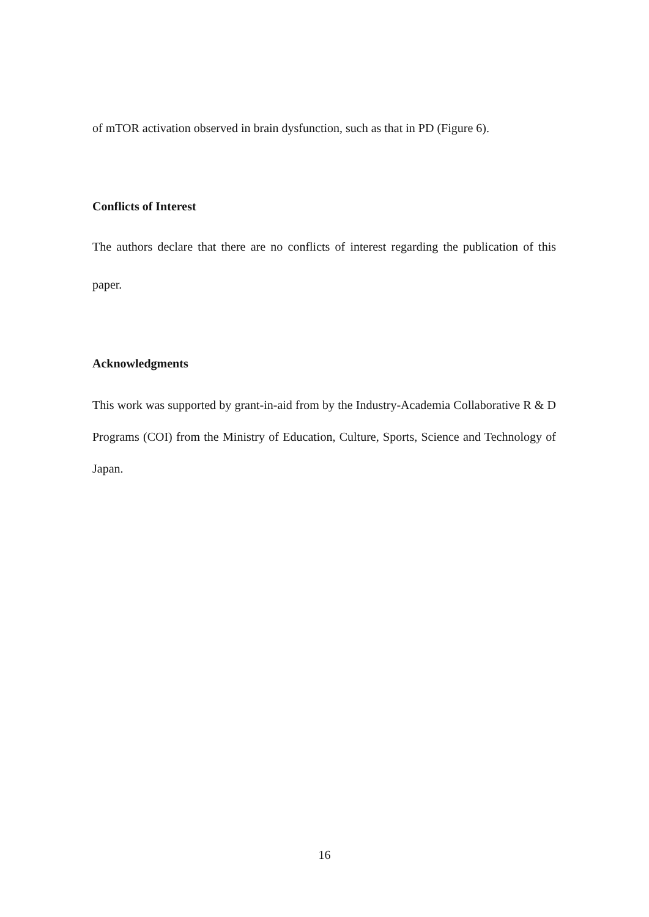of mTOR activation observed in brain dysfunction, such as that in PD (Figure 6).
Conflicts of Interest
The authors declare that there are no conflicts of interest regarding the publication of this paper.
Acknowledgments
This work was supported by grant-in-aid from by the Industry-Academia Collaborative R & D Programs (COI) from the Ministry of Education, Culture, Sports, Science and Technology of Japan.
16